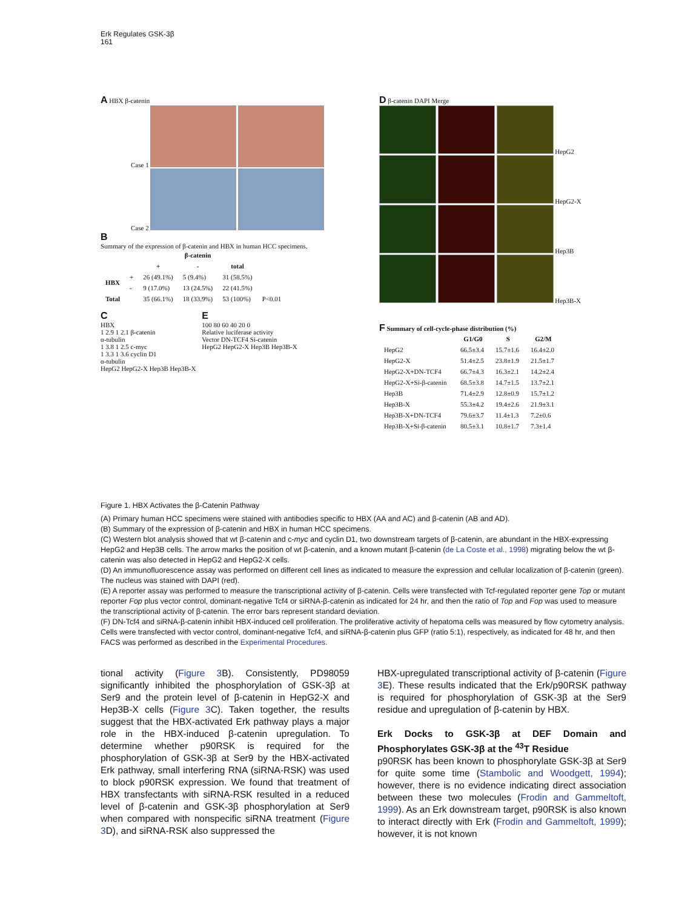Erk Regulates GSK-3β
161
A HBX β-catenin
Case 1
Case 2
B
Summary of the expression of β-catenin and HBX in human HCC specimens.
| | | β-catenin | | | |
| --- | --- | --- | --- | --- | --- |
| | | + | - | total | |
| HBX | + | 26 (49.1%) | 5 (9.4%) | 31 (58.5%) | |
| | - | 9 (17.0%) | 13 (24.5%) | 22 (41.5%) | |
| Total | | 35 (66.1%) | 18 (33.9%) | 53 (100%) | P<0.01 |
C
HBX
1 2.9 1 2.1 β-catenin
α-tubulin
1 3.8 1 2.5 c-myc
1 3.3 1 3.6 cyclin D1
α-tubulin
HepG2 HepG2-X Hep3B Hep3B-X
E
100 80 60 40 20 0
Relative luciferase activity
Vector DN-TCF4 Si-catenin
HepG2 HepG2-X Hep3B Hep3B-X
D β-catenin DAPI Merge
HepG2
HepG2-X
Hep3B
Hep3B-X
F Summary of cell-cycle-phase distribution (%)
| | G1/G0 | S | G2/M |
| --- | --- | --- | --- |
| HepG2 | 66.5±3.4 | 15.7±1.6 | 16.4±2.0 |
| HepG2-X | 51.4±2.5 | 23.8±1.9 | 21.5±1.7 |
| HepG2-X+DN-TCF4 | 66.7±4.3 | 16.3±2.1 | 14.2±2.4 |
| HepG2-X+Si-β-catenin | 68.5±3.8 | 14.7±1.5 | 13.7±2.1 |
| Hep3B | 71.4±2.9 | 12.8±0.9 | 15.7±1.2 |
| Hep3B-X | 55.3±4.2 | 19.4±2.6 | 21.9±3.1 |
| Hep3B-X+DN-TCF4 | 79.6±3.7 | 11.4±1.3 | 7.2±0.6 |
| Hep3B-X+Si-β-catenin | 80.5±3.1 | 10.8±1.7 | 7.3±1.4 |
Figure 1. HBX Activates the β-Catenin Pathway
(A) Primary human HCC specimens were stained with antibodies specific to HBX (AA and AC) and β-catenin (AB and AD).
(B) Summary of the expression of β-catenin and HBX in human HCC specimens.
(C) Western blot analysis showed that wt β-catenin and c-myc and cyclin D1, two downstream targets of β-catenin, are abundant in the HBX-expressing HepG2 and Hep3B cells. The arrow marks the position of wt β-catenin, and a known mutant β-catenin (de La Coste et al., 1998) migrating below the wt β-catenin was also detected in HepG2 and HepG2-X cells.
(D) An immunofluorescence assay was performed on different cell lines as indicated to measure the expression and cellular localization of β-catenin (green). The nucleus was stained with DAPI (red).
(E) A reporter assay was performed to measure the transcriptional activity of β-catenin. Cells were transfected with Tcf-regulated reporter gene Top or mutant reporter Fop plus vector control, dominant-negative Tcf4 or siRNA-β-catenin as indicated for 24 hr, and then the ratio of Top and Fop was used to measure the transcriptional activity of β-catenin. The error bars represent standard deviation.
(F) DN-Tcf4 and siRNA-β-catenin inhibit HBX-induced cell proliferation. The proliferative activity of hepatoma cells was measured by flow cytometry analysis. Cells were transfected with vector control, dominant-negative Tcf4, and siRNA-β-catenin plus GFP (ratio 5:1), respectively, as indicated for 48 hr, and then FACS was performed as described in the Experimental Procedures.
tional activity (Figure 3 B). Consistently, PD98059 significantly inhibited the phosphorylation of GSK-3β at Ser9 and the protein level of β-catenin in HepG2-X and Hep3B-X cells (Figure 3 C). Taken together, the results suggest that the HBX-activated Erk pathway plays a major role in the HBX-induced β-catenin upregulation. To determine whether p90RSK is required for the phosphorylation of GSK-3β at Ser9 by the HBX-activated Erk pathway, small interfering RNA (siRNA-RSK) was used to block p90RSK expression. We found that treatment of HBX transfectants with siRNA-RSK resulted in a reduced level of β-catenin and GSK-3β phosphorylation at Ser9 when compared with nonspecific siRNA treatment (Figure 3 D), and siRNA-RSK also suppressed the
HBX-upregulated transcriptional activity of β-catenin (Figure 3 E). These results indicated that the Erk/p90RSK pathway is required for phosphorylation of GSK-3β at the Ser9 residue and upregulation of β-catenin by HBX.
Erk Docks to GSK-3β at DEF Domain and Phosphorylates GSK-3β at the <sup>43</sup>T Residue
p90RSK has been known to phosphorylate GSK-3β at Ser9 for quite some time (Stambolic and Woodgett, 1994); however, there is no evidence indicating direct association between these two molecules (Frodin and Gammeltoft, 1999). As an Erk downstream target, p90RSK is also known to interact directly with Erk (Frodin and Gammeltoft, 1999); however, it is not known